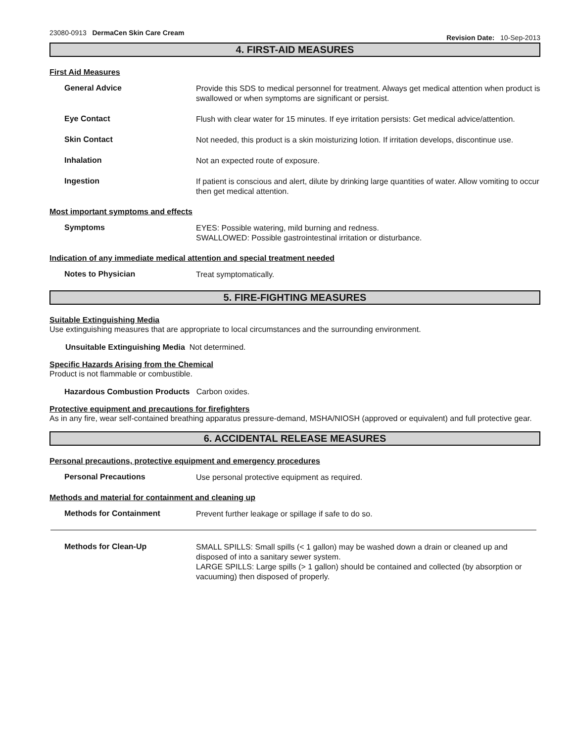23080-0913 DermaCen Skin Care Cream
Revision Date: 10-Sep-2013
4. FIRST-AID MEASURES
First Aid Measures
General Advice
Provide this SDS to medical personnel for treatment. Always get medical attention when product is swallowed or when symptoms are significant or persist.
Eye Contact
Flush with clear water for 15 minutes. If eye irritation persists: Get medical advice/attention.
Skin Contact
Not needed, this product is a skin moisturizing lotion. If irritation develops, discontinue use.
Inhalation
Not an expected route of exposure.
Ingestion
If patient is conscious and alert, dilute by drinking large quantities of water. Allow vomiting to occur then get medical attention.
Most important symptoms and effects
Symptoms
EYES: Possible watering, mild burning and redness.
SWALLOWED: Possible gastrointestinal irritation or disturbance.
Indication of any immediate medical attention and special treatment needed
Notes to Physician
Treat symptomatically.
5. FIRE-FIGHTING MEASURES
Suitable Extinguishing Media
Use extinguishing measures that are appropriate to local circumstances and the surrounding environment.
Unsuitable Extinguishing Media Not determined.
Specific Hazards Arising from the Chemical
Product is not flammable or combustible.
Hazardous Combustion Products Carbon oxides.
Protective equipment and precautions for firefighters
As in any fire, wear self-contained breathing apparatus pressure-demand, MSHA/NIOSH (approved or equivalent) and full protective gear.
6. ACCIDENTAL RELEASE MEASURES
Personal precautions, protective equipment and emergency procedures
Personal Precautions
Use personal protective equipment as required.
Methods and material for containment and cleaning up
Methods for Containment
Prevent further leakage or spillage if safe to do so.
Methods for Clean-Up
SMALL SPILLS: Small spills (< 1 gallon) may be washed down a drain or cleaned up and disposed of into a sanitary sewer system.
LARGE SPILLS: Large spills (> 1 gallon) should be contained and collected (by absorption or vacuuming) then disposed of properly.